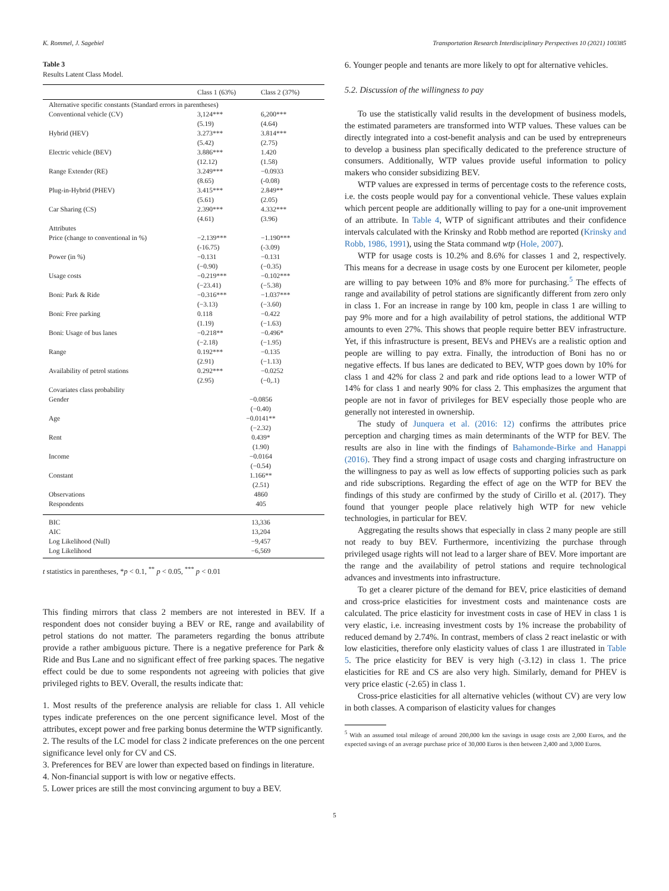K. Rommel, J. Sagebiel Transportation Research Interdisciplinary Perspectives 10 (2021) 100385
Table 3
Results Latent Class Model.
| | Class 1 (63%) | Class 2 (37%) |
| --- | --- | --- |
| Alternative specific constants (Standard errors in parentheses) | | |
| Conventional vehicle (CV) | 3,124*** | 6,200*** |
| | (5.19) | (4.64) |
| Hybrid (HEV) | 3.273*** | 3.814*** |
| | (5.42) | (2.75) |
| Electric vehicle (BEV) | 3.886*** | 1.420 |
| | (12.12) | (1.58) |
| Range Extender (RE) | 3.249*** | −0.0933 |
| | (8.65) | (-0.08) |
| Plug-in-Hybrid (PHEV) | 3.415*** | 2.849** |
| | (5.61) | (2.05) |
| Car Sharing (CS) | 2.390*** | 4.332*** |
| | (4.61) | (3.96) |
| Attributes | | |
| Price (change to conventional in %) | −2.139*** | −1.190*** |
| | (-16.75) | (-3.09) |
| Power (in %) | −0.131 | −0.131 |
| | (−0.90) | (−0.35) |
| Usage costs | −0.219*** | −0.102*** |
| | (−23.41) | (−5.38) |
| Boni: Park & Ride | −0.316*** | −1.037*** |
| | (−3.13) | (−3.60) |
| Boni: Free parking | 0.118 | −0.422 |
| | (1.19) | (−1.63) |
| Boni: Usage of bus lanes | −0.218** | −0.496* |
| | (−2.18) | (−1.95) |
| Range | 0.192*** | −0.135 |
| | (2.91) | (−1.13) |
| Availability of petrol stations | 0.292*** | −0.0252 |
| | (2.95) | (−0,.1) |
| Covariates class probability | | |
| Gender | −0.0856 | |
| | (−0.40) | |
| Age | −0.0141** | |
| | (−2.32) | |
| Rent | 0.439* | |
| | (1.90) | |
| Income | −0.0164 | |
| | (−0.54) | |
| Constant | 1.166** | |
| | (2.51) | |
| Observations | 4860 | |
| Respondents | 405 | |
| BIC | 13,336 | |
| AIC | 13,204 | |
| Log Likelihood (Null) | −9,457 | |
| Log Likelihood | −6,569 | |
t statistics in parentheses, *p < 0.1, <sup>**</sup> p < 0.05, <sup>***</sup> p < 0.01
This finding mirrors that class 2 members are not interested in BEV. If a respondent does not consider buying a BEV or RE, range and availability of petrol stations do not matter. The parameters regarding the bonus attribute provide a rather ambiguous picture. There is a negative preference for Park & Ride and Bus Lane and no significant effect of free parking spaces. The negative effect could be due to some respondents not agreeing with policies that give privileged rights to BEV. Overall, the results indicate that:
1. Most results of the preference analysis are reliable for class 1. All vehicle types indicate preferences on the one percent significance level. Most of the attributes, except power and free parking bonus determine the WTP significantly.
2. The results of the LC model for class 2 indicate preferences on the one percent significance level only for CV and CS.
3. Preferences for BEV are lower than expected based on findings in literature.
4. Non-financial support is with low or negative effects.
5. Lower prices are still the most convincing argument to buy a BEV.
6. Younger people and tenants are more likely to opt for alternative vehicles.
5.2. Discussion of the willingness to pay
To use the statistically valid results in the development of business models, the estimated parameters are transformed into WTP values. These values can be directly integrated into a cost-benefit analysis and can be used by entrepreneurs to develop a business plan specifically dedicated to the preference structure of consumers. Additionally, WTP values provide useful information to policy makers who consider subsidizing BEV.
WTP values are expressed in terms of percentage costs to the reference costs, i.e. the costs people would pay for a conventional vehicle. These values explain which percent people are additionally willing to pay for a one-unit improvement of an attribute. In Table 4, WTP of significant attributes and their confidence intervals calculated with the Krinsky and Robb method are reported (Krinsky and Robb, 1986, 1991), using the Stata command wtp (Hole, 2007).
WTP for usage costs is 10.2% and 8.6% for classes 1 and 2, respectively. This means for a decrease in usage costs by one Eurocent per kilometer, people are willing to pay between 10% and 8% more for purchasing.<sup>5</sup> The effects of range and availability of petrol stations are significantly different from zero only in class 1. For an increase in range by 100 km, people in class 1 are willing to pay 9% more and for a high availability of petrol stations, the additional WTP amounts to even 27%. This shows that people require better BEV infrastructure. Yet, if this infrastructure is present, BEVs and PHEVs are a realistic option and people are willing to pay extra. Finally, the introduction of Boni has no or negative effects. If bus lanes are dedicated to BEV, WTP goes down by 10% for class 1 and 42% for class 2 and park and ride options lead to a lower WTP of 14% for class 1 and nearly 90% for class 2. This emphasizes the argument that people are not in favor of privileges for BEV especially those people who are generally not interested in ownership.
The study of Junquera et al. (2016: 12) confirms the attributes price perception and charging times as main determinants of the WTP for BEV. The results are also in line with the findings of Bahamonde-Birke and Hanappi (2016). They find a strong impact of usage costs and charging infrastructure on the willingness to pay as well as low effects of supporting policies such as park and ride subscriptions. Regarding the effect of age on the WTP for BEV the findings of this study are confirmed by the study of Cirillo et al. (2017). They found that younger people place relatively high WTP for new vehicle technologies, in particular for BEV.
Aggregating the results shows that especially in class 2 many people are still not ready to buy BEV. Furthermore, incentivizing the purchase through privileged usage rights will not lead to a larger share of BEV. More important are the range and the availability of petrol stations and require technological advances and investments into infrastructure.
To get a clearer picture of the demand for BEV, price elasticities of demand and cross-price elasticities for investment costs and maintenance costs are calculated. The price elasticity for investment costs in case of HEV in class 1 is very elastic, i.e. increasing investment costs by 1% increase the probability of reduced demand by 2.74%. In contrast, members of class 2 react inelastic or with low elasticities, therefore only elasticity values of class 1 are illustrated in Table 5. The price elasticity for BEV is very high (-3.12) in class 1. The price elasticities for RE and CS are also very high. Similarly, demand for PHEV is very price elastic (-2.65) in class 1.
Cross-price elasticities for all alternative vehicles (without CV) are very low in both classes. A comparison of elasticity values for changes
<sup>5</sup> With an assumed total mileage of around 200,000 km the savings in usage costs are 2,000 Euros, and the expected savings of an average purchase price of 30,000 Euros is then between 2,400 and 3,000 Euros.
5